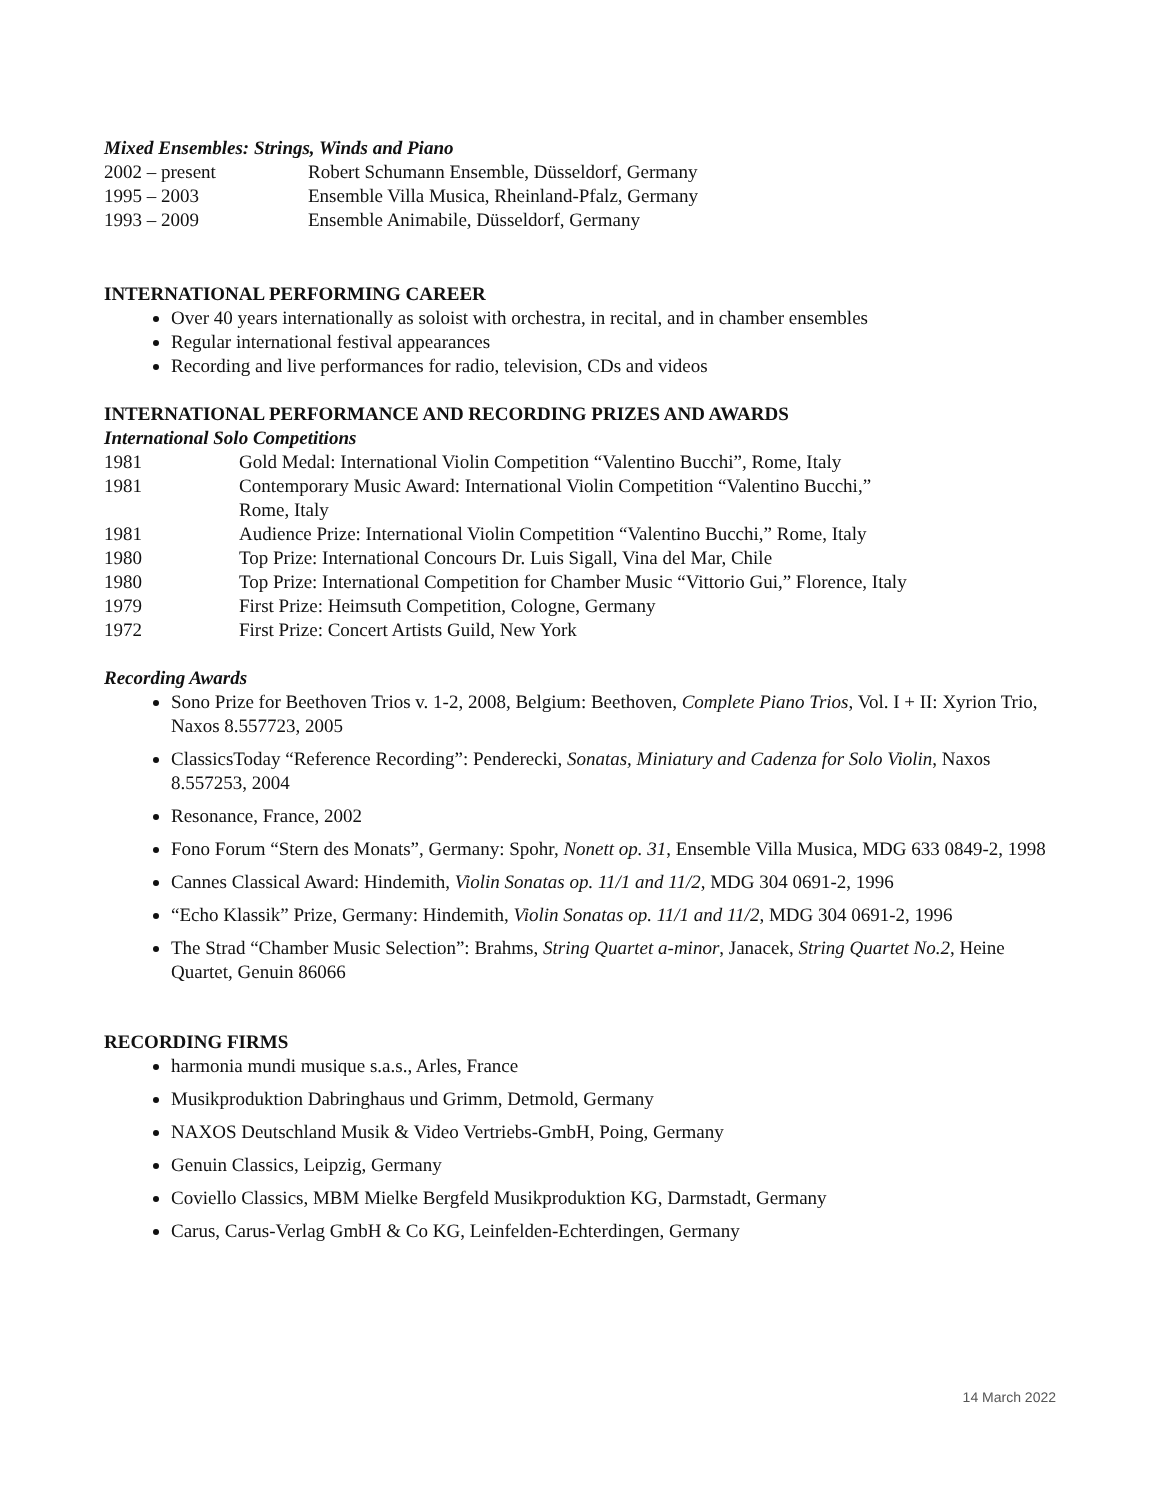Mixed Ensembles: Strings, Winds and Piano
2002 – present Robert Schumann Ensemble, Düsseldorf, Germany
1995 – 2003 Ensemble Villa Musica, Rheinland-Pfalz, Germany
1993 – 2009 Ensemble Animabile, Düsseldorf, Germany
INTERNATIONAL PERFORMING CAREER
Over 40 years internationally as soloist with orchestra, in recital, and in chamber ensembles
Regular international festival appearances
Recording and live performances for radio, television, CDs and videos
INTERNATIONAL PERFORMANCE AND RECORDING PRIZES AND AWARDS
International Solo Competitions
1981 Gold Medal: International Violin Competition “Valentino Bucchi”, Rome, Italy
1981 Contemporary Music Award: International Violin Competition “Valentino Bucchi,”
Rome, Italy
1981 Audience Prize: International Violin Competition “Valentino Bucchi,” Rome, Italy
1980 Top Prize: International Concours Dr. Luis Sigall, Vina del Mar, Chile
1980 Top Prize: International Competition for Chamber Music “Vittorio Gui,” Florence, Italy
1979 First Prize: Heimsuth Competition, Cologne, Germany
1972 First Prize: Concert Artists Guild, New York
Recording Awards
Sono Prize for Beethoven Trios v. 1-2, 2008, Belgium: Beethoven, Complete Piano Trios, Vol. I + II: Xyrion Trio, Naxos 8.557723, 2005
ClassicsToday “Reference Recording”: Penderecki, Sonatas, Miniatury and Cadenza for Solo Violin, Naxos 8.557253, 2004
Resonance, France, 2002
Fono Forum “Stern des Monats”, Germany: Spohr, Nonett op. 31, Ensemble Villa Musica, MDG 633 0849-2, 1998
Cannes Classical Award: Hindemith, Violin Sonatas op. 11/1 and 11/2, MDG 304 0691-2, 1996
“Echo Klassik” Prize, Germany: Hindemith, Violin Sonatas op. 11/1 and 11/2, MDG 304 0691-2, 1996
The Strad “Chamber Music Selection”: Brahms, String Quartet a-minor, Janacek, String Quartet No.2, Heine Quartet, Genuin 86066
RECORDING FIRMS
harmonia mundi musique s.a.s., Arles, France
Musikproduktion Dabringhaus und Grimm, Detmold, Germany
NAXOS Deutschland Musik & Video Vertriebs-GmbH, Poing, Germany
Genuin Classics, Leipzig, Germany
Coviello Classics, MBM Mielke Bergfeld Musikproduktion KG, Darmstadt, Germany
Carus, Carus-Verlag GmbH & Co KG, Leinfelden-Echterdingen, Germany
14 March 2022